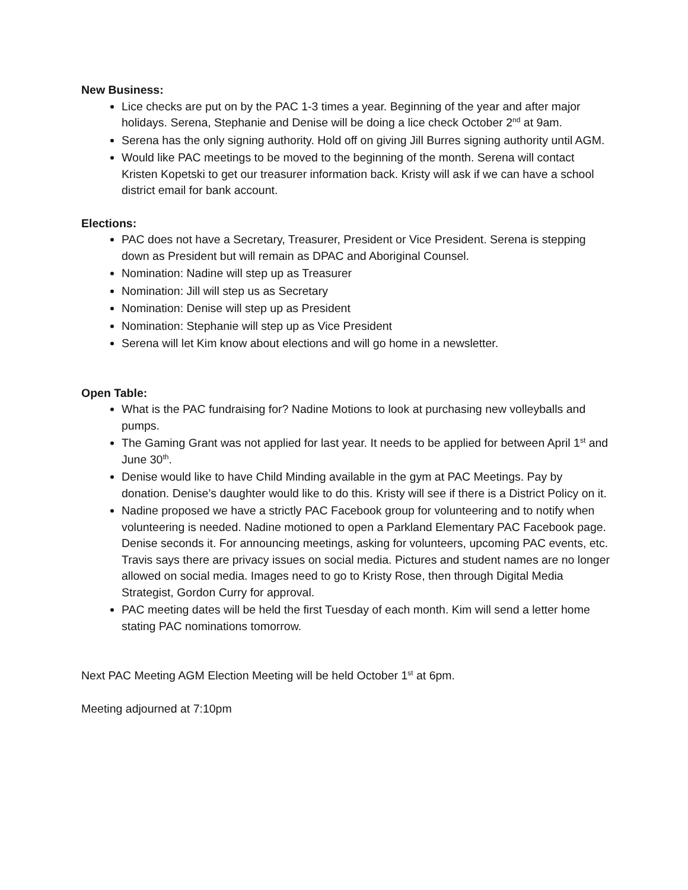New Business:
Lice checks are put on by the PAC 1-3 times a year. Beginning of the year and after major holidays. Serena, Stephanie and Denise will be doing a lice check October 2<sup>nd</sup> at 9am.
Serena has the only signing authority. Hold off on giving Jill Burres signing authority until AGM.
Would like PAC meetings to be moved to the beginning of the month. Serena will contact Kristen Kopetski to get our treasurer information back. Kristy will ask if we can have a school district email for bank account.
Elections:
PAC does not have a Secretary, Treasurer, President or Vice President. Serena is stepping down as President but will remain as DPAC and Aboriginal Counsel.
Nomination: Nadine will step up as Treasurer
Nomination: Jill will step us as Secretary
Nomination: Denise will step up as President
Nomination: Stephanie will step up as Vice President
Serena will let Kim know about elections and will go home in a newsletter.
Open Table:
What is the PAC fundraising for? Nadine Motions to look at purchasing new volleyballs and pumps.
The Gaming Grant was not applied for last year. It needs to be applied for between April 1<sup>st</sup> and June 30<sup>th</sup>.
Denise would like to have Child Minding available in the gym at PAC Meetings. Pay by donation. Denise’s daughter would like to do this. Kristy will see if there is a District Policy on it.
Nadine proposed we have a strictly PAC Facebook group for volunteering and to notify when volunteering is needed. Nadine motioned to open a Parkland Elementary PAC Facebook page. Denise seconds it. For announcing meetings, asking for volunteers, upcoming PAC events, etc. Travis says there are privacy issues on social media. Pictures and student names are no longer allowed on social media. Images need to go to Kristy Rose, then through Digital Media Strategist, Gordon Curry for approval.
PAC meeting dates will be held the first Tuesday of each month. Kim will send a letter home stating PAC nominations tomorrow.
Next PAC Meeting AGM Election Meeting will be held October 1<sup>st</sup> at 6pm.
Meeting adjourned at 7:10pm